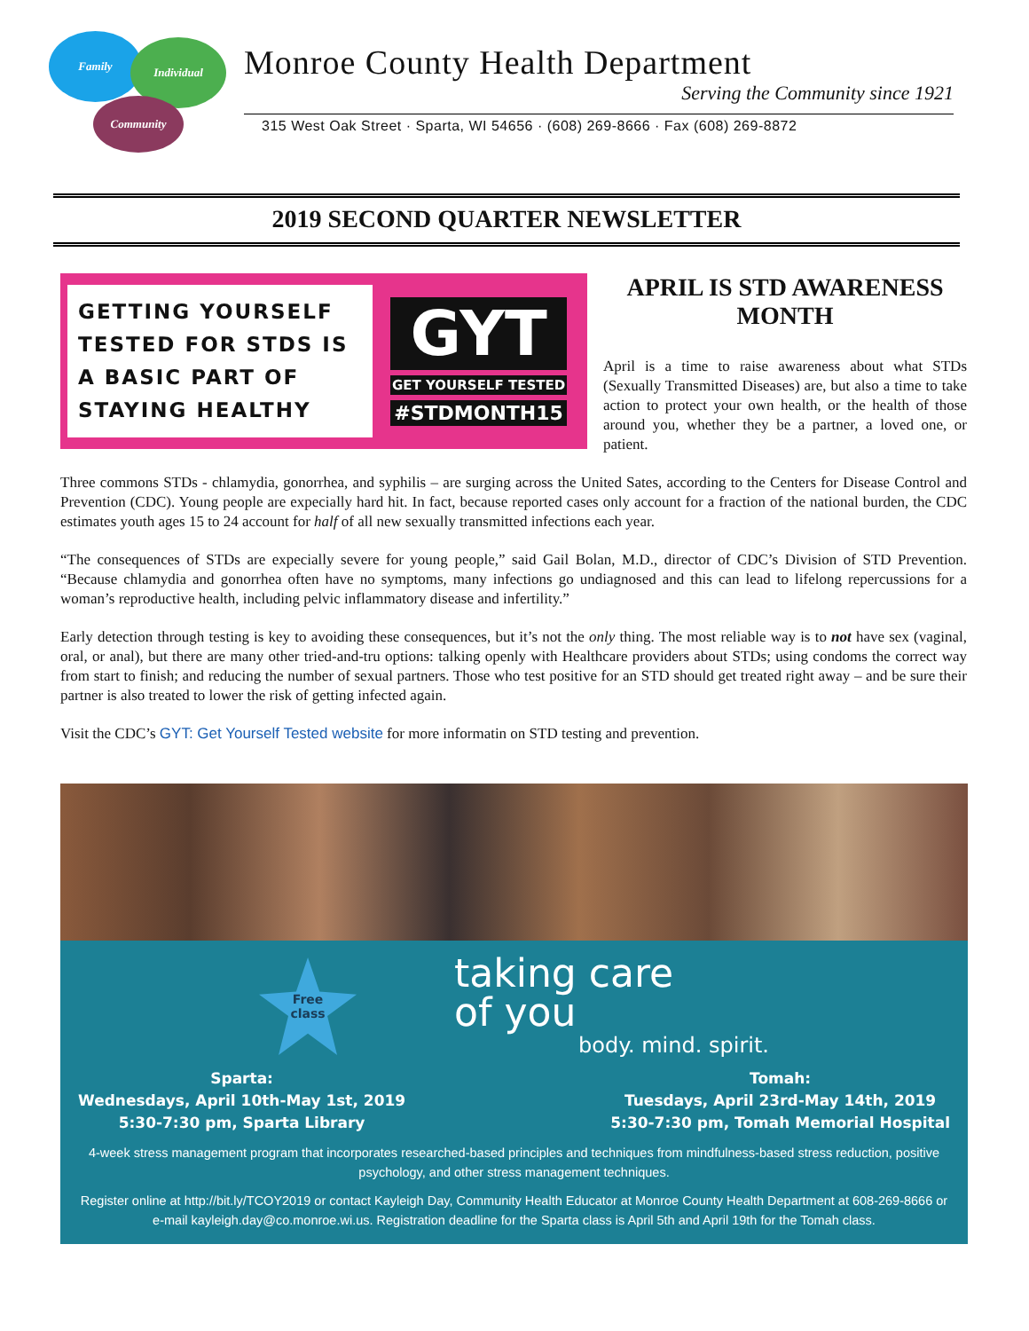Family Individual
Community
Monroe County Health Department
Serving the Community since 1921
315 West Oak Street · Sparta, WI 54656 · (608) 269-8666 · Fax (608) 269-8872
2019 SECOND QUARTER NEWSLETTER
GETTING YOURSELF TESTED FOR STDS IS A BASIC PART OF STAYING HEALTHY
GYT
GET YOURSELF TESTED
#STDMONTH15
APRIL IS STD AWARENESS MONTH
April is a time to raise awareness about what STDs (Sexually Transmitted Diseases) are, but also a time to take action to protect your own health, or the health of those around you, whether they be a partner, a loved one, or patient.
Three commons STDs - chlamydia, gonorrhea, and syphilis – are surging across the United Sates, according to the Centers for Disease Control and Prevention (CDC). Young people are expecially hard hit. In fact, because reported cases only account for a fraction of the national burden, the CDC estimates youth ages 15 to 24 account for half of all new sexually transmitted infections each year.
“The consequences of STDs are expecially severe for young people,” said Gail Bolan, M.D., director of CDC’s Division of STD Prevention. “Because chlamydia and gonorrhea often have no symptoms, many infections go undiagnosed and this can lead to lifelong repercussions for a woman’s reproductive health, including pelvic inflammatory disease and infertility.”
Early detection through testing is key to avoiding these consequences, but it’s not the only thing. The most reliable way is to not have sex (vaginal, oral, or anal), but there are many other tried-and-tru options: talking openly with Healthcare providers about STDs; using condoms the correct way from start to finish; and reducing the number of sexual partners. Those who test positive for an STD should get treated right away – and be sure their partner is also treated to lower the risk of getting infected again.
Visit the CDC’s GYT: Get Yourself Tested website for more informatin on STD testing and prevention.
Free
class
taking care
of you
body. mind. spirit.
Sparta:
Wednesdays, April 10th-May 1st, 2019
5:30-7:30 pm, Sparta Library
Tomah:
Tuesdays, April 23rd-May 14th, 2019
5:30-7:30 pm, Tomah Memorial Hospital
4-week stress management program that incorporates researched-based principles and techniques from mindfulness-based stress reduction, positive psychology, and other stress management techniques.
Register online at http://bit.ly/TCOY2019 or contact Kayleigh Day, Community Health Educator at Monroe County Health Department at 608-269-8666 or e-mail kayleigh.day@co.monroe.wi.us. Registration deadline for the Sparta class is April 5th and April 19th for the Tomah class.